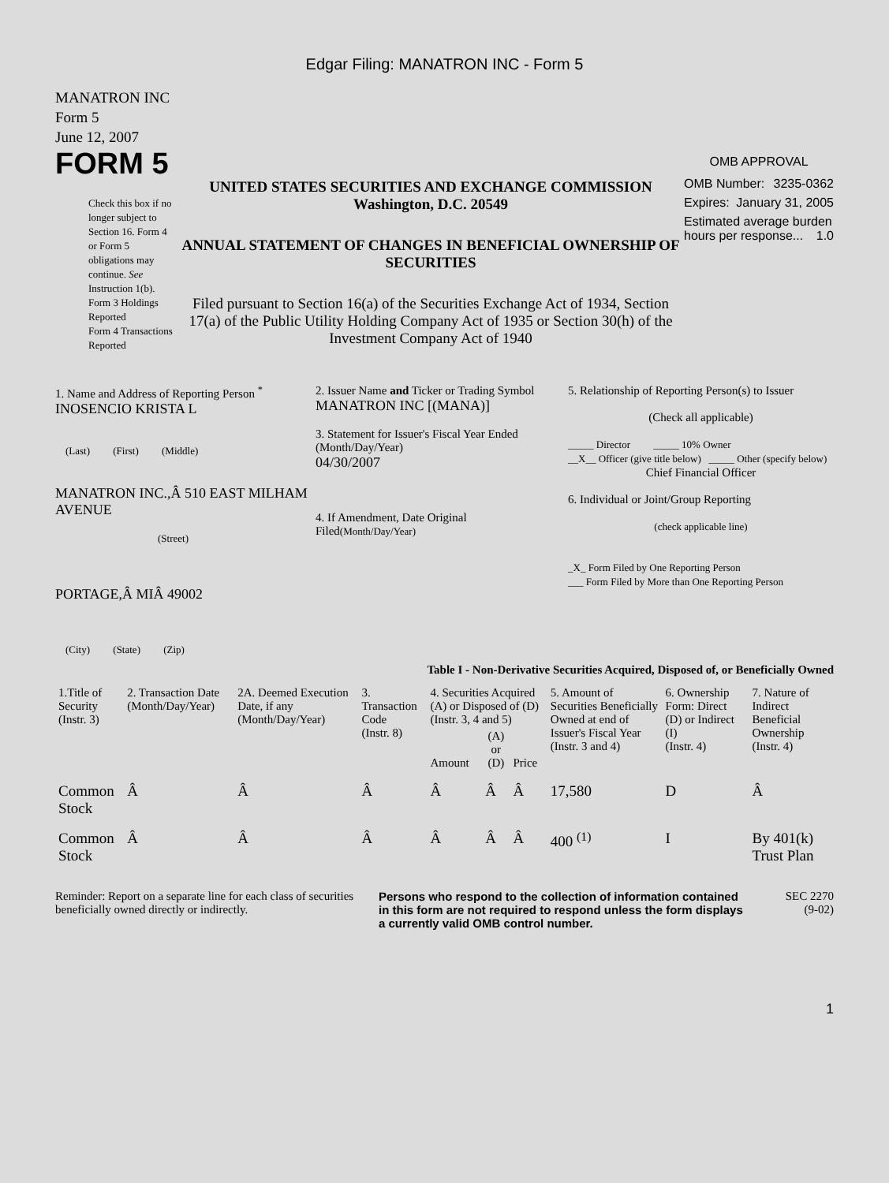Edgar Filing: MANATRON INC - Form 5
MANATRON INC
Form 5
June 12, 2007
FORM 5
Check this box if no longer subject to Section 16. Form 4 or Form 5 obligations may continue. See Instruction 1(b).
Form 3 Holdings Reported
Form 4 Transactions Reported
UNITED STATES SECURITIES AND EXCHANGE COMMISSION
Washington, D.C. 20549
ANNUAL STATEMENT OF CHANGES IN BENEFICIAL OWNERSHIP OF SECURITIES
Filed pursuant to Section 16(a) of the Securities Exchange Act of 1934, Section 17(a) of the Public Utility Holding Company Act of 1935 or Section 30(h) of the Investment Company Act of 1940
OMB APPROVAL
OMB Number: 3235-0362
Expires: January 31, 2005
Estimated average burden hours per response... 1.0
1. Name and Address of Reporting Person <sup>*</sup>
INOSENCIO KRISTA L
(Last) (First) (Middle)
MANATRON INC.,Â 510 EAST MILHAM AVENUE
(Street)
PORTAGE,Â MIÂ 49002
(City) (State) (Zip)
2. Issuer Name and Ticker or Trading Symbol
MANATRON INC [(MANA)]
3. Statement for Issuer's Fiscal Year Ended (Month/Day/Year)
04/30/2007
4. If Amendment, Date Original Filed(Month/Day/Year)
5. Relationship of Reporting Person(s) to Issuer
(Check all applicable)
_____ Director _____ 10% Owner
__X__ Officer (give title below) _____ Other (specify below)
Chief Financial Officer
6. Individual or Joint/Group Reporting
(check applicable line)
_X_ Form Filed by One Reporting Person
___ Form Filed by More than One Reporting Person
Table I - Non-Derivative Securities Acquired, Disposed of, or Beneficially Owned
| 1.Title of Security (Instr. 3) | 2. Transaction Date (Month/Day/Year) | 2A. Deemed Execution Date, if any (Month/Day/Year) | 3. Transaction Code (Instr. 8) | 4. Securities Acquired (A) or Disposed of (D) (Instr. 3, 4 and 5) | | | 5. Amount of Securities Beneficially Owned at end of Issuer's Fiscal Year (Instr. 3 and 4) | 6. Ownership Form: Direct (D) or Indirect (I) (Instr. 4) | 7. Nature of Indirect Beneficial Ownership (Instr. 4) |
| | | | | Amount | (A) or (D) | Price | | | |
| Common Stock | Â | Â | Â | Â | Â | Â | 17,580 | D | Â |
| Common Stock | Â | Â | Â | Â | Â | Â | 400 <sup>(1)</sup> | I | By 401(k) Trust Plan |
Reminder: Report on a separate line for each class of securities beneficially owned directly or indirectly.
Persons who respond to the collection of information contained in this form are not required to respond unless the form displays a currently valid OMB control number.
SEC 2270
(9-02)
1